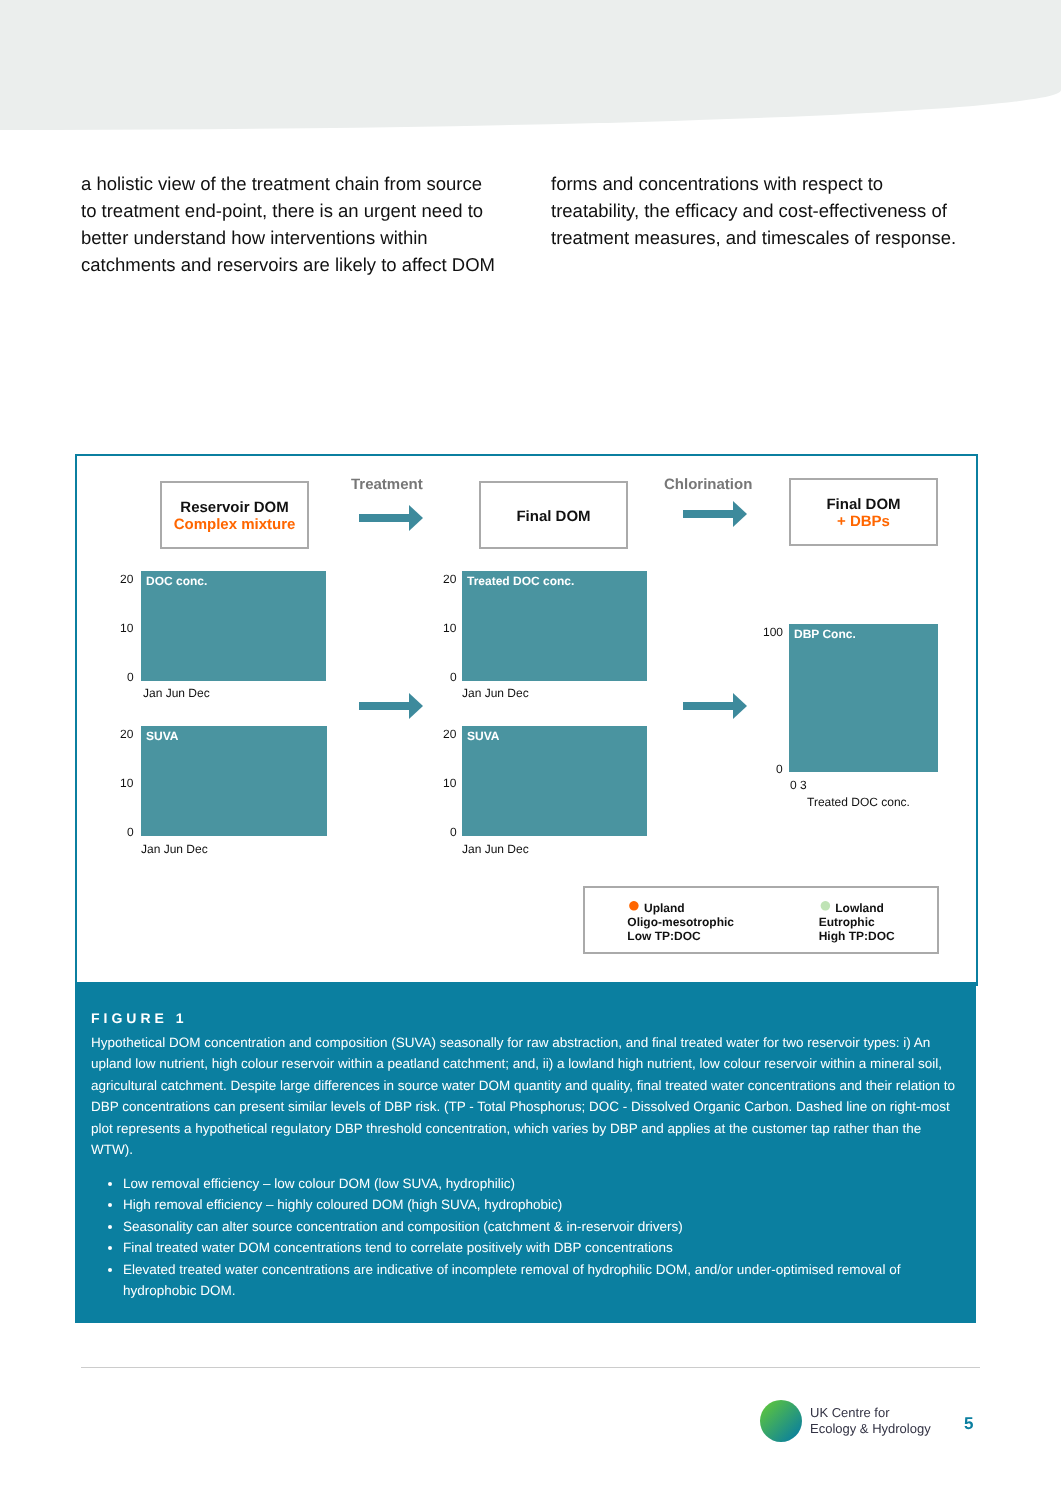a holistic view of the treatment chain from source to treatment end-point, there is an urgent need to better understand how interventions within catchments and reservoirs are likely to affect DOM
forms and concentrations with respect to treatability, the efficacy and cost-effectiveness of treatment measures, and timescales of response.
Reservoir DOM
Complex mixture
Treatment Final DOM Chlorination Final DOM
+ DBPs
20
10
0
DOC conc.
Jan Jun Dec
20
10
0
Treated DOC conc.
Jan Jun Dec
20
10
0
SUVA
Jan Jun Dec
20
10
0
SUVA
Jan Jun Dec
100
0
DBP Conc.
0 3
Treated DOC conc.
● Upland
Oligo-mesotrophic
Low TP:DOC ● Lowland
Eutrophic
High TP:DOC
FIGURE 1
Hypothetical DOM concentration and composition (SUVA) seasonally for raw abstraction, and final treated water for two reservoir types: i) An upland low nutrient, high colour reservoir within a peatland catchment; and, ii) a lowland high nutrient, low colour reservoir within a mineral soil, agricultural catchment. Despite large differences in source water DOM quantity and quality, final treated water concentrations and their relation to DBP concentrations can present similar levels of DBP risk. (TP - Total Phosphorus; DOC - Dissolved Organic Carbon. Dashed line on right-most plot represents a hypothetical regulatory DBP threshold concentration, which varies by DBP and applies at the customer tap rather than the WTW).
Low removal efficiency – low colour DOM (low SUVA, hydrophilic)
High removal efficiency – highly coloured DOM (high SUVA, hydrophobic)
Seasonality can alter source concentration and composition (catchment & in-reservoir drivers)
Final treated water DOM concentrations tend to correlate positively with DBP concentrations
Elevated treated water concentrations are indicative of incomplete removal of hydrophilic DOM, and/or under-optimised removal of hydrophobic DOM.
UK Centre for
Ecology & Hydrology
5